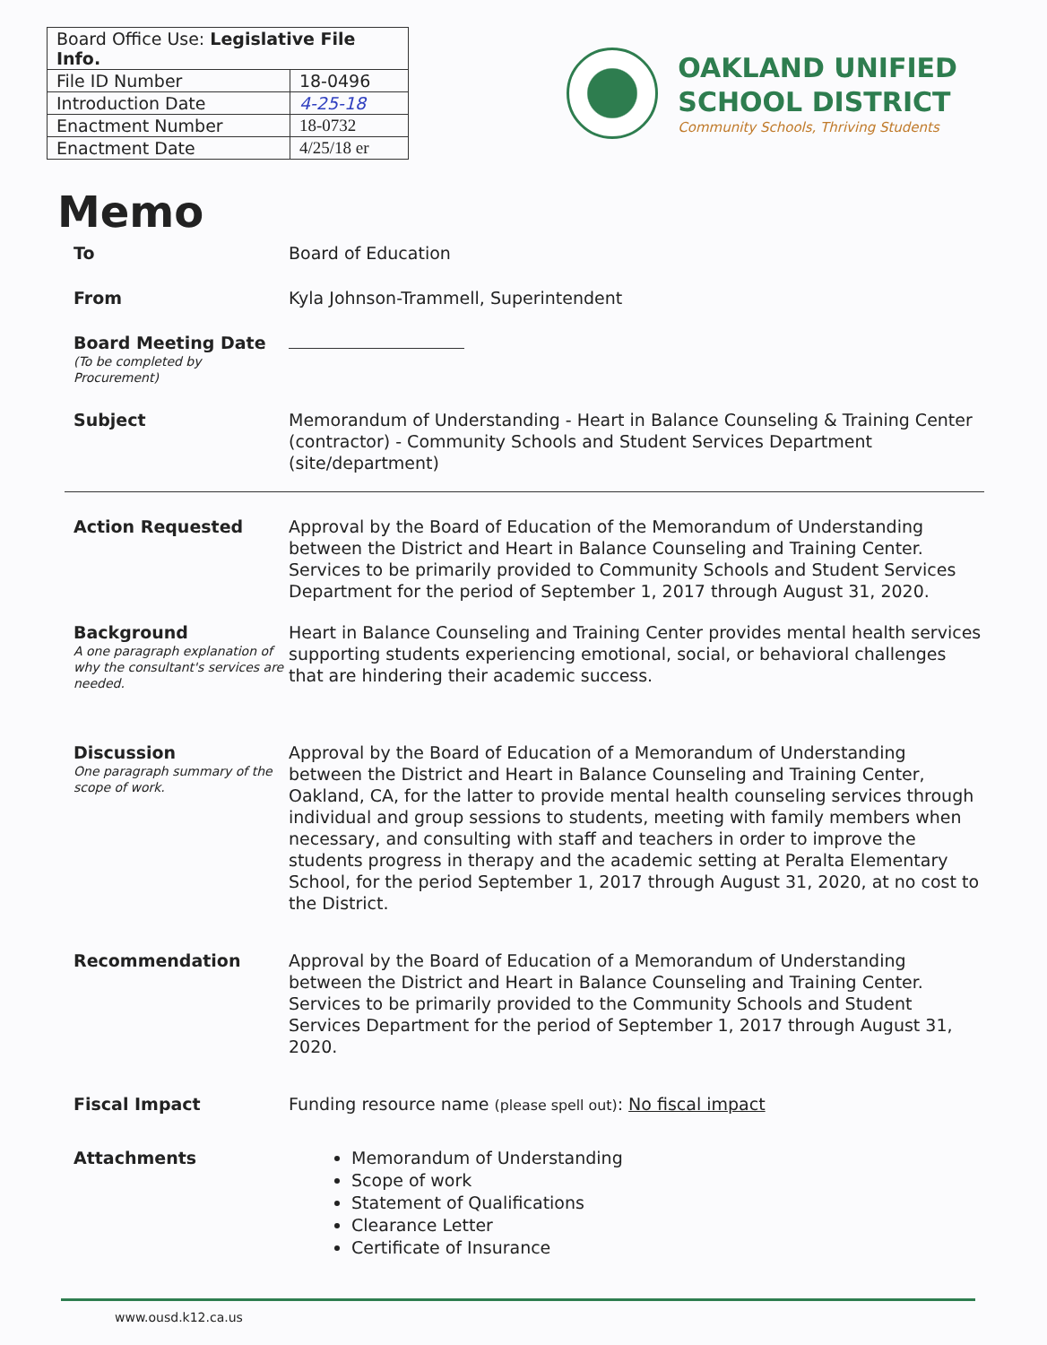| Board Office Use: Legislative File Info. | |
| --- | --- |
| File ID Number | 18-0496 |
| Introduction Date | 4-25-18 |
| Enactment Number | 18-0732 |
| Enactment Date | 4/25/18 er |
OAKLAND UNIFIED
SCHOOL DISTRICT
Community Schools, Thriving Students
Memo
To Board of Education
From Kyla Johnson-Trammell, Superintendent
Board Meeting Date
(To be completed by Procurement)
Subject Memorandum of Understanding - Heart in Balance Counseling & Training Center (contractor) - Community Schools and Student Services Department (site/department)
Action Requested Approval by the Board of Education of the Memorandum of Understanding between the District and Heart in Balance Counseling and Training Center. Services to be primarily provided to Community Schools and Student Services Department for the period of September 1, 2017 through August 31, 2020.
Background
A one paragraph explanation of why the consultant's services are needed.
Heart in Balance Counseling and Training Center provides mental health services supporting students experiencing emotional, social, or behavioral challenges that are hindering their academic success.
Discussion
One paragraph summary of the scope of work.
Approval by the Board of Education of a Memorandum of Understanding between the District and Heart in Balance Counseling and Training Center, Oakland, CA, for the latter to provide mental health counseling services through individual and group sessions to students, meeting with family members when necessary, and consulting with staff and teachers in order to improve the students progress in therapy and the academic setting at Peralta Elementary School, for the period September 1, 2017 through August 31, 2020, at no cost to the District.
Recommendation Approval by the Board of Education of a Memorandum of Understanding between the District and Heart in Balance Counseling and Training Center. Services to be primarily provided to the Community Schools and Student Services Department for the period of September 1, 2017 through August 31, 2020.
Fiscal Impact Funding resource name (please spell out): No fiscal impact
Attachments
Memorandum of Understanding
Scope of work
Statement of Qualifications
Clearance Letter
Certificate of Insurance
www.ousd.k12.ca.us